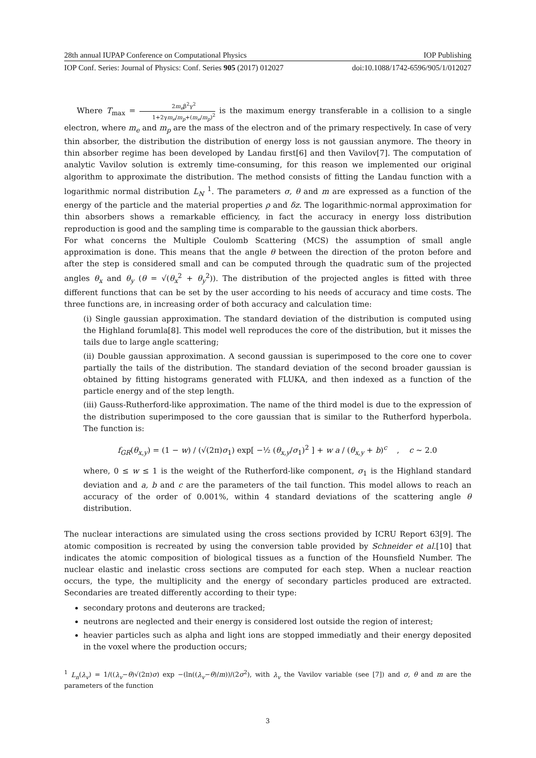28th annual IUPAP Conference on Computational Physics IOP Publishing
IOP Conf. Series: Journal of Physics: Conf. Series 905 (2017) 012027 doi:10.1088/1742-6596/905/1/012027
Where T<sub>max</sub> = 2m<sub>e</sub>β<sup>2</sup>γ<sup>2</sup> 1+2γm<sub>e</sub>/m<sub>p</sub>+(m<sub>e</sub>/m<sub>p</sub>)<sup>2</sup> is the maximum energy transferable in a collision to a single electron, where m<sub>e</sub> and m<sub>p</sub> are the mass of the electron and of the primary respectively. In case of very thin absorber, the distribution the distribution of energy loss is not gaussian anymore. The theory in thin absorber regime has been developed by Landau first[6] and then Vavilov[7]. The computation of analytic Vavilov solution is extremly time-consuming, for this reason we implemented our original algorithm to approximate the distribution. The method consists of fitting the Landau function with a logarithmic normal distribution L<sub>N</sub> <sup>1</sup>. The parameters σ, θ and m are expressed as a function of the energy of the particle and the material properties ρ and δz. The logarithmic-normal approximation for thin absorbers shows a remarkable efficiency, in fact the accuracy in energy loss distribution reproduction is good and the sampling time is comparable to the gaussian thick aborbers.
For what concerns the Multiple Coulomb Scattering (MCS) the assumption of small angle approximation is done. This means that the angle θ between the direction of the proton before and after the step is considered small and can be computed through the quadratic sum of the projected angles θ<sub>x</sub> and θ<sub>y</sub> (θ = √(θ<sub>x</sub><sup>2</sup> + θ<sub>y</sub><sup>2</sup>)). The distribution of the projected angles is fitted with three different functions that can be set by the user according to his needs of accuracy and time costs. The three functions are, in increasing order of both accuracy and calculation time:
(i) Single gaussian approximation. The standard deviation of the distribution is computed using the Highland forumla[8]. This model well reproduces the core of the distribution, but it misses the tails due to large angle scattering;
(ii) Double gaussian approximation. A second gaussian is superimposed to the core one to cover partially the tails of the distribution. The standard deviation of the second broader gaussian is obtained by fitting histograms generated with FLUKA, and then indexed as a function of the particle energy and of the step length.
(iii) Gauss-Rutherford-like approximation. The name of the third model is due to the expression of the distribution superimposed to the core gaussian that is similar to the Rutherford hyperbola. The function is:
f<sub>GR</sub>(θ<sub>x,y</sub>) = (1 − w) / (√(2π)σ<sub>1</sub>) exp[ −½ (θ<sub>x,y</sub>/σ<sub>1</sub>)<sup>2</sup> ] + w a / (θ<sub>x,y</sub> + b)<sup>c</sup> , c ∼ 2.0
where, 0 ≤ w ≤ 1 is the weight of the Rutherford-like component, σ<sub>1</sub> is the Highland standard deviation and a, b and c are the parameters of the tail function. This model allows to reach an accuracy of the order of 0.001%, within 4 standard deviations of the scattering angle θ distribution.
The nuclear interactions are simulated using the cross sections provided by ICRU Report 63[9]. The atomic composition is recreated by using the conversion table provided by Schneider et al.[10] that indicates the atomic composition of biological tissues as a function of the Hounsfield Number. The nuclear elastic and inelastic cross sections are computed for each step. When a nuclear reaction occurs, the type, the multiplicity and the energy of secondary particles produced are extracted. Secondaries are treated differently according to their type:
secondary protons and deuterons are tracked;
neutrons are neglected and their energy is considered lost outside the region of interest;
heavier particles such as alpha and light ions are stopped immediatly and their energy deposited in the voxel where the production occurs;
<sup>1</sup> L<sub>n</sub>(λ<sub>v</sub>) = 1/((λ<sub>v</sub>−θ)√(2π)σ) exp −(ln((λ<sub>v</sub>−θ)/m))/(2σ<sup>2</sup>), with λ<sub>v</sub> the Vavilov variable (see [7]) and σ, θ and m are the parameters of the function
3